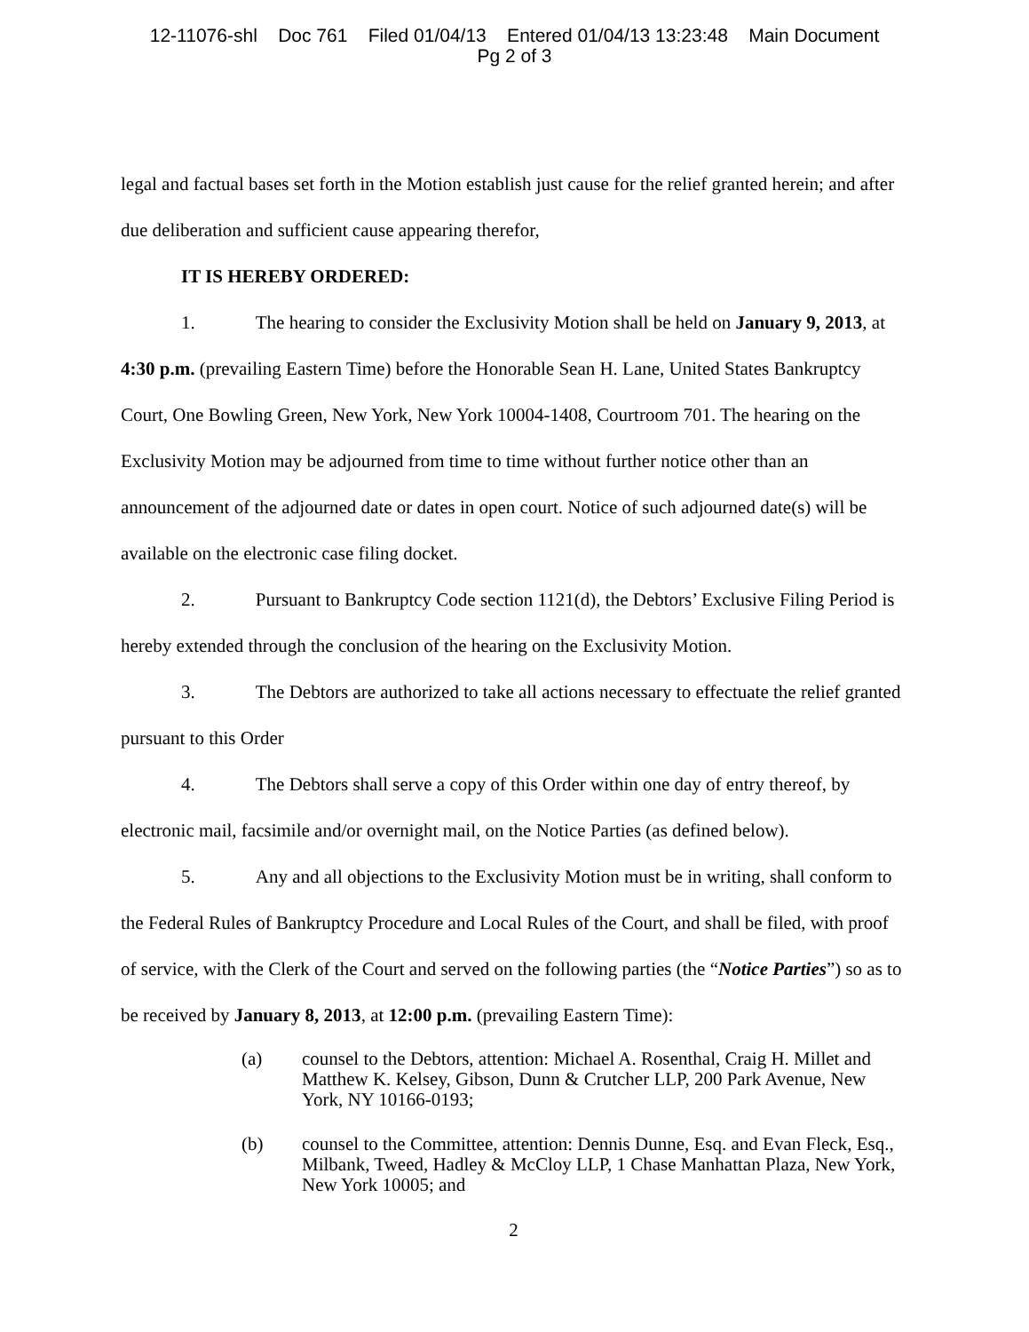12-11076-shl Doc 761 Filed 01/04/13 Entered 01/04/13 13:23:48 Main Document
Pg 2 of 3
legal and factual bases set forth in the Motion establish just cause for the relief granted herein; and after due deliberation and sufficient cause appearing therefor,
IT IS HEREBY ORDERED:
1. The hearing to consider the Exclusivity Motion shall be held on January 9, 2013, at 4:30 p.m. (prevailing Eastern Time) before the Honorable Sean H. Lane, United States Bankruptcy Court, One Bowling Green, New York, New York 10004-1408, Courtroom 701. The hearing on the Exclusivity Motion may be adjourned from time to time without further notice other than an announcement of the adjourned date or dates in open court. Notice of such adjourned date(s) will be available on the electronic case filing docket.
2. Pursuant to Bankruptcy Code section 1121(d), the Debtors’ Exclusive Filing Period is hereby extended through the conclusion of the hearing on the Exclusivity Motion.
3. The Debtors are authorized to take all actions necessary to effectuate the relief granted pursuant to this Order
4. The Debtors shall serve a copy of this Order within one day of entry thereof, by electronic mail, facsimile and/or overnight mail, on the Notice Parties (as defined below).
5. Any and all objections to the Exclusivity Motion must be in writing, shall conform to the Federal Rules of Bankruptcy Procedure and Local Rules of the Court, and shall be filed, with proof of service, with the Clerk of the Court and served on the following parties (the “Notice Parties”) so as to be received by January 8, 2013, at 12:00 p.m. (prevailing Eastern Time):
(a) counsel to the Debtors, attention: Michael A. Rosenthal, Craig H. Millet and Matthew K. Kelsey, Gibson, Dunn & Crutcher LLP, 200 Park Avenue, New York, NY 10166-0193;
(b) counsel to the Committee, attention: Dennis Dunne, Esq. and Evan Fleck, Esq., Milbank, Tweed, Hadley & McCloy LLP, 1 Chase Manhattan Plaza, New York, New York 10005; and
2